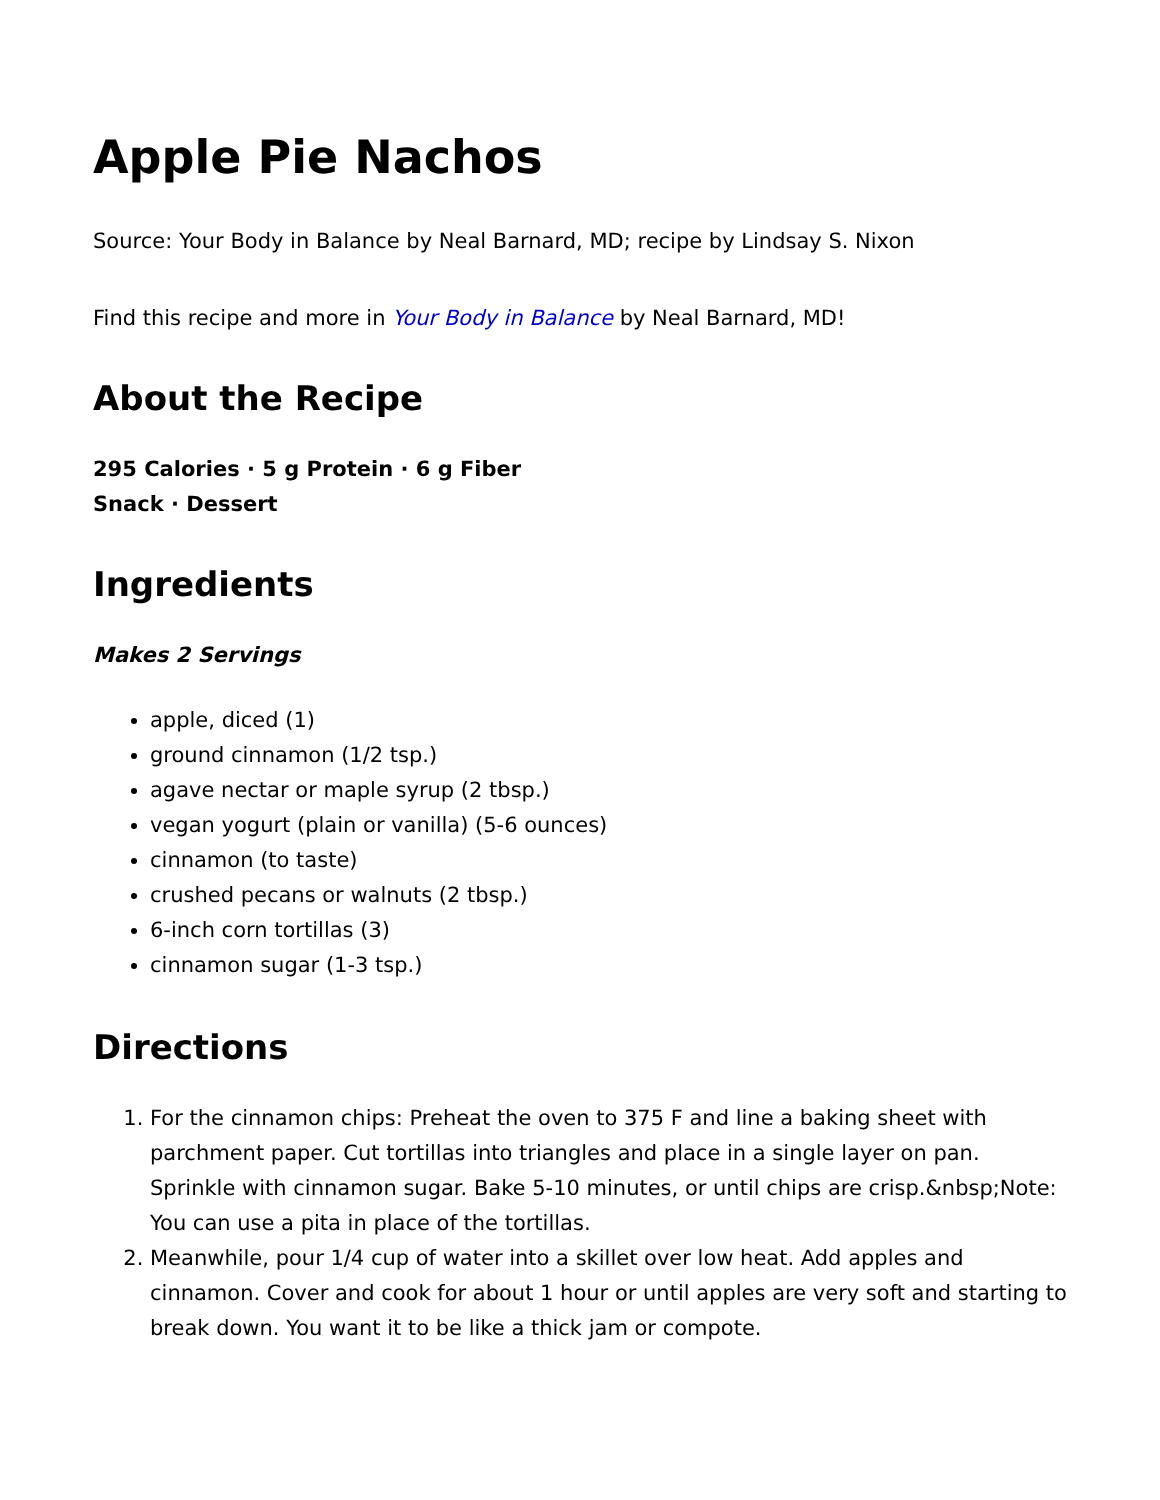Apple Pie Nachos
Source: Your Body in Balance by Neal Barnard, MD; recipe by Lindsay S. Nixon
Find this recipe and more in Your Body in Balance by Neal Barnard, MD!
About the Recipe
295 Calories · 5 g Protein · 6 g Fiber
Snack · Dessert
Ingredients
Makes 2 Servings
apple, diced (1)
ground cinnamon (1/2 tsp.)
agave nectar or maple syrup (2 tbsp.)
vegan yogurt (plain or vanilla) (5-6 ounces)
cinnamon (to taste)
crushed pecans or walnuts (2 tbsp.)
6-inch corn tortillas (3)
cinnamon sugar (1-3 tsp.)
Directions
1. For the cinnamon chips: Preheat the oven to 375 F and line a baking sheet with parchment paper. Cut tortillas into triangles and place in a single layer on pan. Sprinkle with cinnamon sugar. Bake 5-10 minutes, or until chips are crisp.&nbsp;Note: You can use a pita in place of the tortillas.
2. Meanwhile, pour 1/4 cup of water into a skillet over low heat. Add apples and cinnamon. Cover and cook for about 1 hour or until apples are very soft and starting to break down. You want it to be like a thick jam or compote.